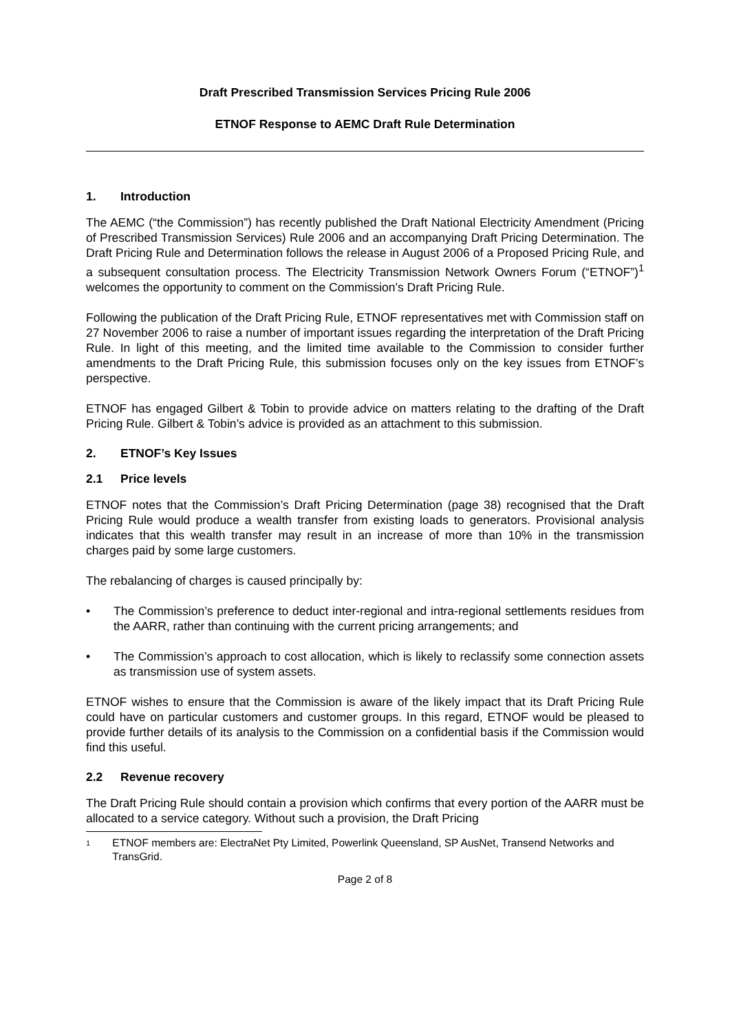Draft Prescribed Transmission Services Pricing Rule 2006
ETNOF Response to AEMC Draft Rule Determination
1. Introduction
The AEMC (“the Commission”) has recently published the Draft National Electricity Amendment (Pricing of Prescribed Transmission Services) Rule 2006 and an accompanying Draft Pricing Determination. The Draft Pricing Rule and Determination follows the release in August 2006 of a Proposed Pricing Rule, and a subsequent consultation process. The Electricity Transmission Network Owners Forum (“ETNOF”)<sup>1</sup> welcomes the opportunity to comment on the Commission’s Draft Pricing Rule.
Following the publication of the Draft Pricing Rule, ETNOF representatives met with Commission staff on 27 November 2006 to raise a number of important issues regarding the interpretation of the Draft Pricing Rule. In light of this meeting, and the limited time available to the Commission to consider further amendments to the Draft Pricing Rule, this submission focuses only on the key issues from ETNOF’s perspective.
ETNOF has engaged Gilbert & Tobin to provide advice on matters relating to the drafting of the Draft Pricing Rule. Gilbert & Tobin’s advice is provided as an attachment to this submission.
2. ETNOF’s Key Issues
2.1 Price levels
ETNOF notes that the Commission’s Draft Pricing Determination (page 38) recognised that the Draft Pricing Rule would produce a wealth transfer from existing loads to generators. Provisional analysis indicates that this wealth transfer may result in an increase of more than 10% in the transmission charges paid by some large customers.
The rebalancing of charges is caused principally by:
• The Commission’s preference to deduct inter-regional and intra-regional settlements residues from the AARR, rather than continuing with the current pricing arrangements; and
• The Commission’s approach to cost allocation, which is likely to reclassify some connection assets as transmission use of system assets.
ETNOF wishes to ensure that the Commission is aware of the likely impact that its Draft Pricing Rule could have on particular customers and customer groups. In this regard, ETNOF would be pleased to provide further details of its analysis to the Commission on a confidential basis if the Commission would find this useful.
2.2 Revenue recovery
The Draft Pricing Rule should contain a provision which confirms that every portion of the AARR must be allocated to a service category. Without such a provision, the Draft Pricing
<sup>1</sup>
ETNOF members are: ElectraNet Pty Limited, Powerlink Queensland, SP AusNet, Transend Networks and TransGrid.
Page 2 of 8